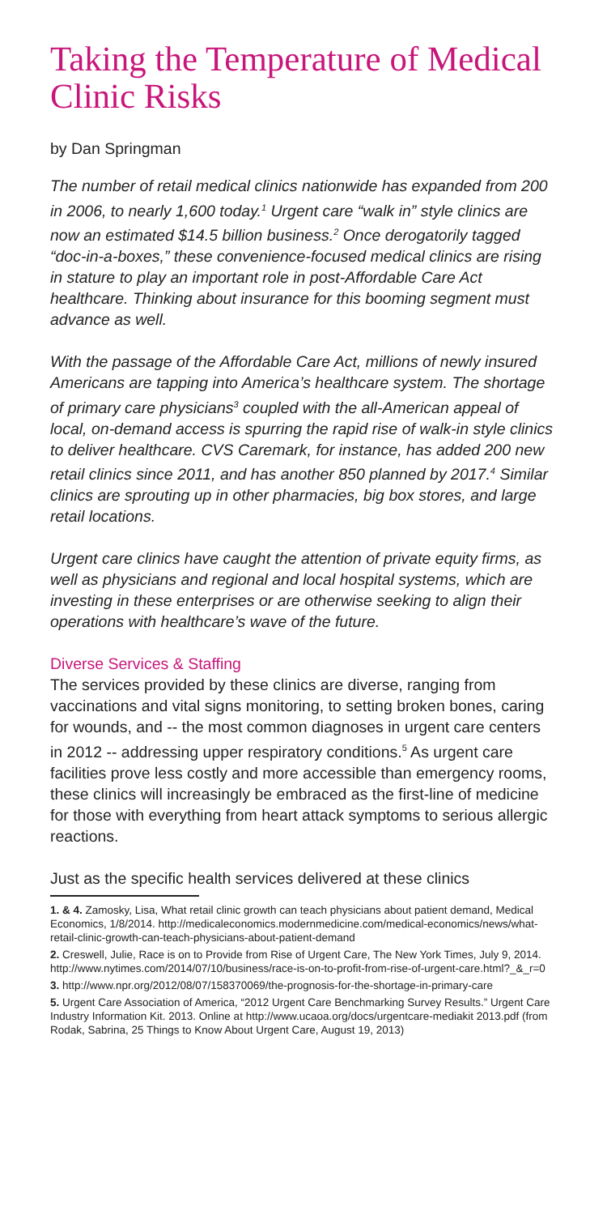Taking the Temperature of Medical Clinic Risks
by Dan Springman
The number of retail medical clinics nationwide has expanded from 200 in 2006, to nearly 1,600 today.<sup>1</sup> Urgent care “walk in” style clinics are now an estimated $14.5 billion business.<sup>2</sup> Once derogatorily tagged “doc-in-a-boxes,” these convenience-focused medical clinics are rising in stature to play an important role in post-Affordable Care Act healthcare. Thinking about insurance for this booming segment must advance as well.
With the passage of the Affordable Care Act, millions of newly insured Americans are tapping into America’s healthcare system. The shortage of primary care physicians<sup>3</sup> coupled with the all-American appeal of local, on-demand access is spurring the rapid rise of walk-in style clinics to deliver healthcare. CVS Caremark, for instance, has added 200 new retail clinics since 2011, and has another 850 planned by 2017.<sup>4</sup> Similar clinics are sprouting up in other pharmacies, big box stores, and large retail locations.
Urgent care clinics have caught the attention of private equity firms, as well as physicians and regional and local hospital systems, which are investing in these enterprises or are otherwise seeking to align their operations with healthcare’s wave of the future.
Diverse Services & Staffing
The services provided by these clinics are diverse, ranging from vaccinations and vital signs monitoring, to setting broken bones, caring for wounds, and -- the most common diagnoses in urgent care centers in 2012 -- addressing upper respiratory conditions.<sup>5</sup> As urgent care facilities prove less costly and more accessible than emergency rooms, these clinics will increasingly be embraced as the first-line of medicine for those with everything from heart attack symptoms to serious allergic reactions.
Just as the specific health services delivered at these clinics
1. & 4. Zamosky, Lisa, What retail clinic growth can teach physicians about patient demand, Medical Economics, 1/8/2014. http://medicaleconomics.modernmedicine.com/medical-economics/news/what-retail-clinic-growth-can-teach-physicians-about-patient-demand
2. Creswell, Julie, Race is on to Provide from Rise of Urgent Care, The New York Times, July 9, 2014. http://www.nytimes.com/2014/07/10/business/race-is-on-to-profit-from-rise-of-urgent-care.html?_&_r=0
3. http://www.npr.org/2012/08/07/158370069/the-prognosis-for-the-shortage-in-primary-care
5. Urgent Care Association of America, “2012 Urgent Care Benchmarking Survey Results.” Urgent Care Industry Information Kit. 2013. Online at http://www.ucaoa.org/docs/urgentcare-mediakit 2013.pdf (from Rodak, Sabrina, 25 Things to Know About Urgent Care, August 19, 2013)